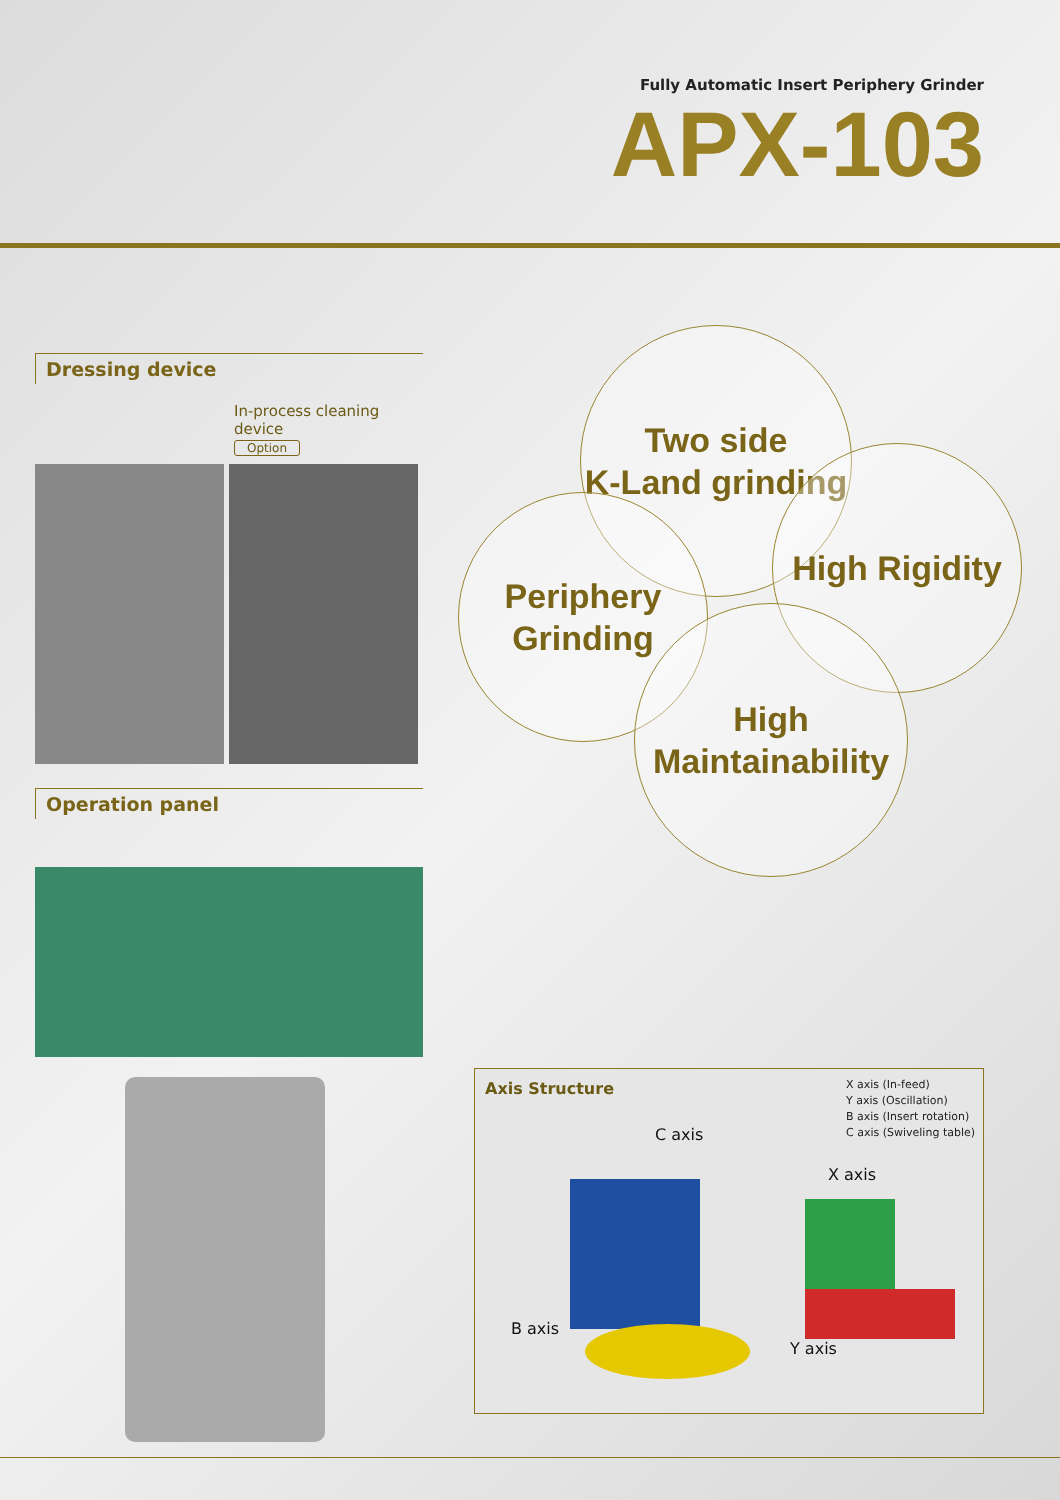Fully Automatic Insert Periphery Grinder
APX-103
Dressing device
In-process cleaning device
Option
Operation panel
Two side
K-Land grinding
Periphery
Grinding
High Rigidity
High
Maintainability
Axis Structure
X axis (In-feed)
Y axis (Oscillation)
B axis (Insert rotation)
C axis (Swiveling table)
C axis
X axis
B axis
Y axis